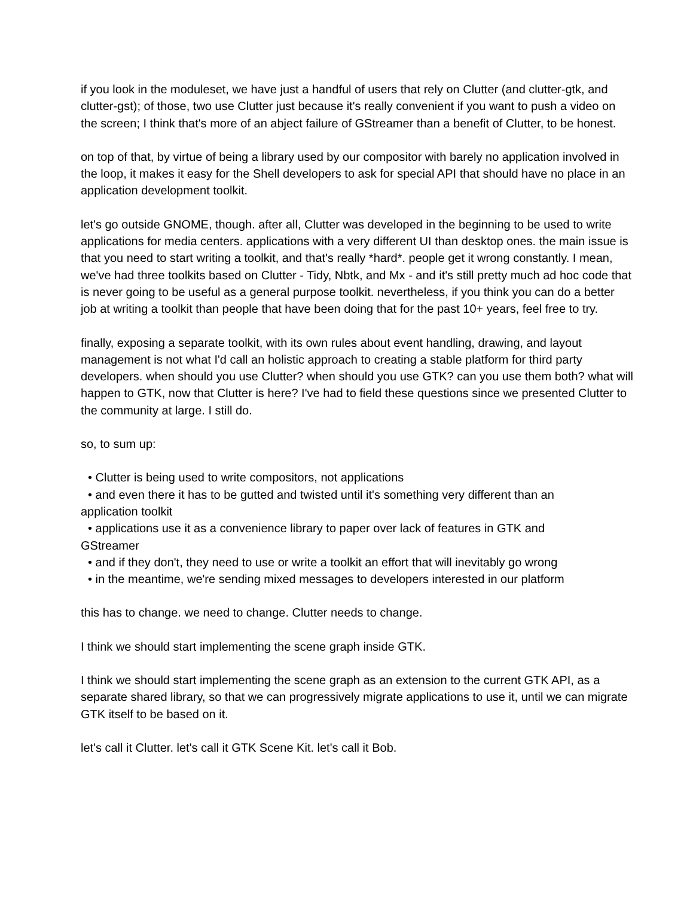if you look in the moduleset, we have just a handful of users that rely on Clutter (and clutter-gtk, and clutter-gst); of those, two use Clutter just because it's really convenient if you want to push a video on the screen; I think that's more of an abject failure of GStreamer than a benefit of Clutter, to be honest.
on top of that, by virtue of being a library used by our compositor with barely no application involved in the loop, it makes it easy for the Shell developers to ask for special API that should have no place in an application development toolkit.
let's go outside GNOME, though. after all, Clutter was developed in the beginning to be used to write applications for media centers. applications with a very different UI than desktop ones. the main issue is that you need to start writing a toolkit, and that's really *hard*. people get it wrong constantly. I mean, we've had three toolkits based on Clutter - Tidy, Nbtk, and Mx - and it's still pretty much ad hoc code that is never going to be useful as a general purpose toolkit. nevertheless, if you think you can do a better job at writing a toolkit than people that have been doing that for the past 10+ years, feel free to try.
finally, exposing a separate toolkit, with its own rules about event handling, drawing, and layout management is not what I'd call an holistic approach to creating a stable platform for third party developers. when should you use Clutter? when should you use GTK? can you use them both? what will happen to GTK, now that Clutter is here? I've had to field these questions since we presented Clutter to the community at large. I still do.
so, to sum up:
• Clutter is being used to write compositors, not applications
• and even there it has to be gutted and twisted until it's something very different than an
application toolkit
• applications use it as a convenience library to paper over lack of features in GTK and
GStreamer
• and if they don't, they need to use or write a toolkit an effort that will inevitably go wrong
• in the meantime, we're sending mixed messages to developers interested in our platform
this has to change. we need to change. Clutter needs to change.
I think we should start implementing the scene graph inside GTK.
I think we should start implementing the scene graph as an extension to the current GTK API, as a separate shared library, so that we can progressively migrate applications to use it, until we can migrate GTK itself to be based on it.
let's call it Clutter. let's call it GTK Scene Kit. let's call it Bob.